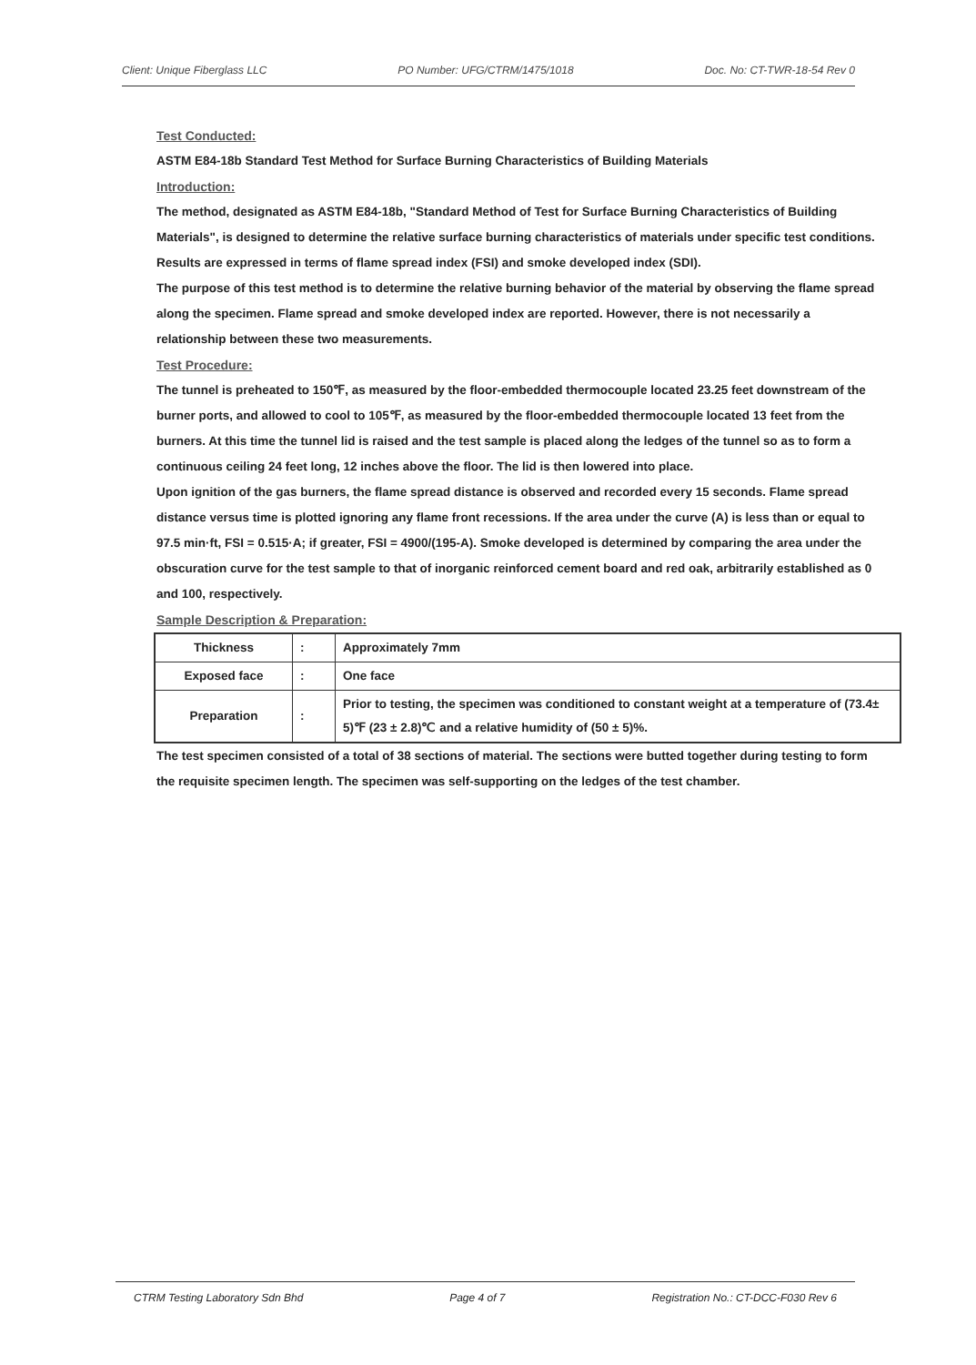Client: Unique Fiberglass LLC PO Number: UFG/CTRM/1475/1018 Doc. No: CT-TWR-18-54 Rev 0
Test Conducted:
ASTM E84-18b Standard Test Method for Surface Burning Characteristics of Building Materials
Introduction:
The method, designated as ASTM E84-18b, "Standard Method of Test for Surface Burning Characteristics of Building Materials", is designed to determine the relative surface burning characteristics of materials under specific test conditions. Results are expressed in terms of flame spread index (FSI) and smoke developed index (SDI).
The purpose of this test method is to determine the relative burning behavior of the material by observing the flame spread along the specimen. Flame spread and smoke developed index are reported. However, there is not necessarily a relationship between these two measurements.
Test Procedure:
The tunnel is preheated to 150℉, as measured by the floor-embedded thermocouple located 23.25 feet downstream of the burner ports, and allowed to cool to 105℉, as measured by the floor-embedded thermocouple located 13 feet from the burners. At this time the tunnel lid is raised and the test sample is placed along the ledges of the tunnel so as to form a continuous ceiling 24 feet long, 12 inches above the floor. The lid is then lowered into place.
Upon ignition of the gas burners, the flame spread distance is observed and recorded every 15 seconds. Flame spread distance versus time is plotted ignoring any flame front recessions. If the area under the curve (A) is less than or equal to 97.5 min·ft, FSI = 0.515·A; if greater, FSI = 4900/(195-A). Smoke developed is determined by comparing the area under the obscuration curve for the test sample to that of inorganic reinforced cement board and red oak, arbitrarily established as 0 and 100, respectively.
Sample Description & Preparation:
| Thickness | : | Approximately 7mm |
| Exposed face | : | One face |
| Preparation | : | Prior to testing, the specimen was conditioned to constant weight at a temperature of (73.4± 5)℉ (23 ± 2.8)℃ and a relative humidity of (50 ± 5)%. |
The test specimen consisted of a total of 38 sections of material. The sections were butted together during testing to form the requisite specimen length. The specimen was self-supporting on the ledges of the test chamber.
CTRM Testing Laboratory Sdn Bhd Page 4 of 7 Registration No.: CT-DCC-F030 Rev 6